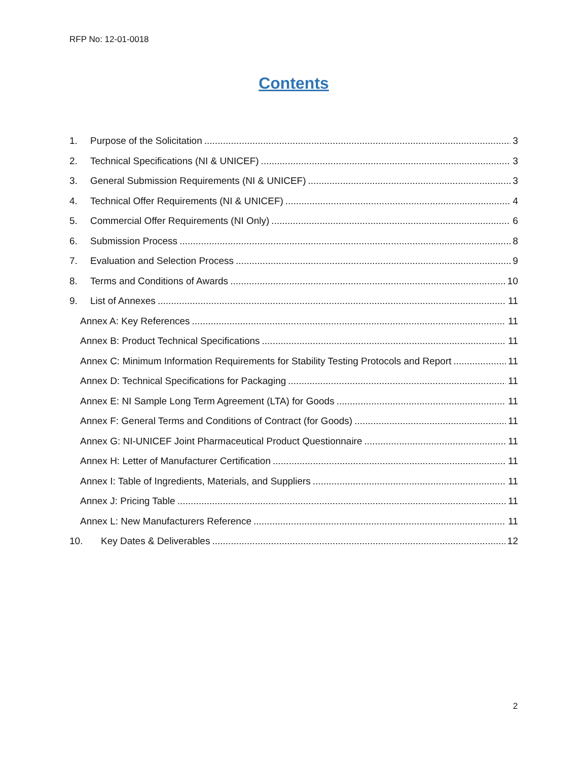RFP No: 12-01-0018
Contents
1. Purpose of the Solicitation 3
2. Technical Specifications (NI & UNICEF) 3
3. General Submission Requirements (NI & UNICEF) 3
4. Technical Offer Requirements (NI & UNICEF) 4
5. Commercial Offer Requirements (NI Only) 6
6. Submission Process 8
7. Evaluation and Selection Process 9
8. Terms and Conditions of Awards 10
9. List of Annexes 11
Annex A: Key References 11
Annex B: Product Technical Specifications 11
Annex C: Minimum Information Requirements for Stability Testing Protocols and Report 11
Annex D: Technical Specifications for Packaging 11
Annex E: NI Sample Long Term Agreement (LTA) for Goods 11
Annex F: General Terms and Conditions of Contract (for Goods) 11
Annex G: NI-UNICEF Joint Pharmaceutical Product Questionnaire 11
Annex H: Letter of Manufacturer Certification 11
Annex I: Table of Ingredients, Materials, and Suppliers 11
Annex J: Pricing Table 11
Annex L: New Manufacturers Reference 11
10. Key Dates & Deliverables 12
2